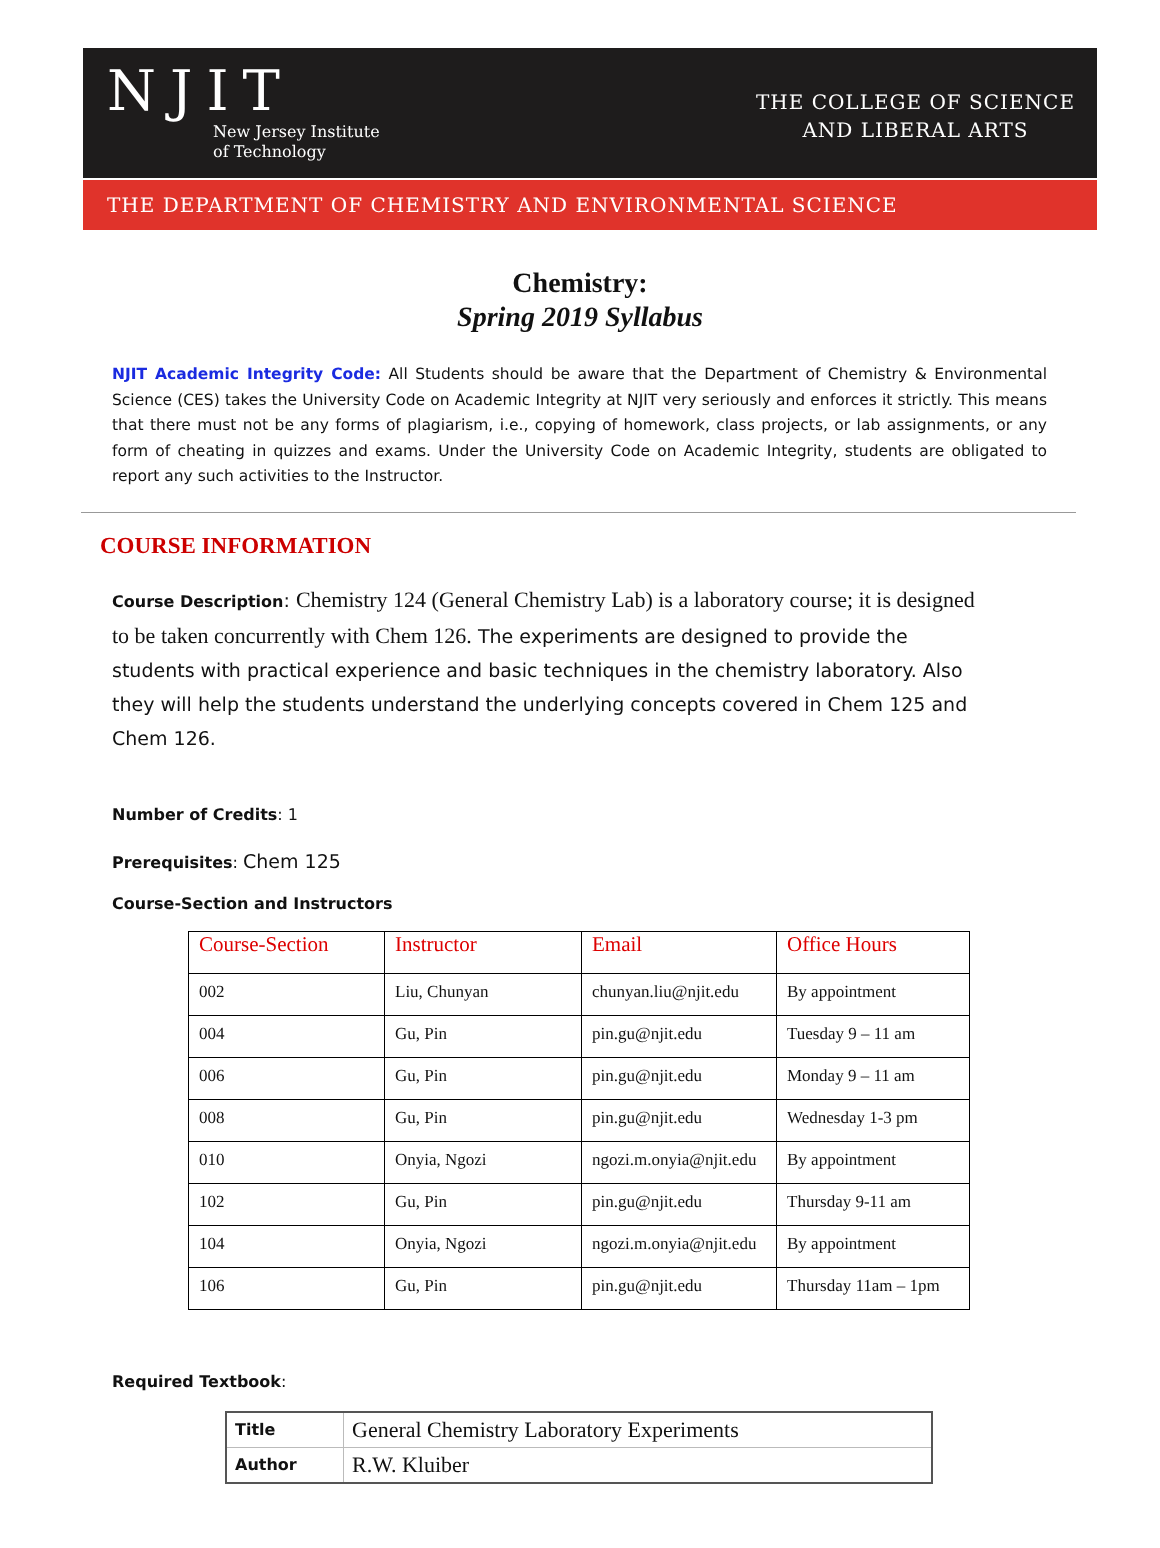NJIT
New Jersey Institute
of Technology
THE COLLEGE OF SCIENCE
AND LIBERAL ARTS
THE DEPARTMENT OF CHEMISTRY AND ENVIRONMENTAL SCIENCE
Chemistry:
Spring 2019 Syllabus
NJIT Academic Integrity Code: All Students should be aware that the Department of Chemistry & Environmental Science (CES) takes the University Code on Academic Integrity at NJIT very seriously and enforces it strictly. This means that there must not be any forms of plagiarism, i.e., copying of homework, class projects, or lab assignments, or any form of cheating in quizzes and exams. Under the University Code on Academic Integrity, students are obligated to report any such activities to the Instructor.
COURSE INFORMATION
Course Description: Chemistry 124 (General Chemistry Lab) is a laboratory course; it is designed to be taken concurrently with Chem 126. The experiments are designed to provide the students with practical experience and basic techniques in the chemistry laboratory. Also they will help the students understand the underlying concepts covered in Chem 125 and Chem 126.
Number of Credits: 1
Prerequisites: Chem 125
Course-Section and Instructors
| Course-Section | Instructor | Email | Office Hours |
| --- | --- | --- | --- |
| 002 | Liu, Chunyan | chunyan.liu@njit.edu | By appointment |
| 004 | Gu, Pin | pin.gu@njit.edu | Tuesday 9 – 11 am |
| 006 | Gu, Pin | pin.gu@njit.edu | Monday 9 – 11 am |
| 008 | Gu, Pin | pin.gu@njit.edu | Wednesday 1-3 pm |
| 010 | Onyia, Ngozi | ngozi.m.onyia@njit.edu | By appointment |
| 102 | Gu, Pin | pin.gu@njit.edu | Thursday 9-11 am |
| 104 | Onyia, Ngozi | ngozi.m.onyia@njit.edu | By appointment |
| 106 | Gu, Pin | pin.gu@njit.edu | Thursday 11am – 1pm |
Required Textbook:
| Title | General Chemistry Laboratory Experiments |
| Author | R.W. Kluiber |